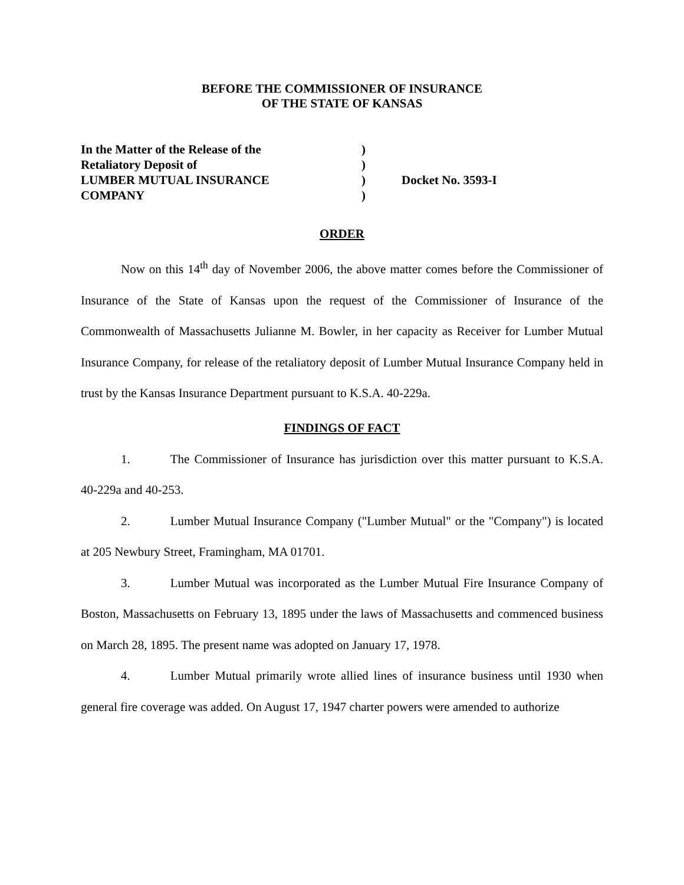BEFORE THE COMMISSIONER OF INSURANCE
OF THE STATE OF KANSAS
In the Matter of the Release of the )
Retaliatory Deposit of )
LUMBER MUTUAL INSURANCE ) Docket No. 3593-I
COMPANY )
ORDER
Now on this 14<sup>th</sup> day of November 2006, the above matter comes before the Commissioner of Insurance of the State of Kansas upon the request of the Commissioner of Insurance of the Commonwealth of Massachusetts Julianne M. Bowler, in her capacity as Receiver for Lumber Mutual Insurance Company, for release of the retaliatory deposit of Lumber Mutual Insurance Company held in trust by the Kansas Insurance Department pursuant to K.S.A. 40-229a.
FINDINGS OF FACT
1. The Commissioner of Insurance has jurisdiction over this matter pursuant to K.S.A. 40-229a and 40-253.
2. Lumber Mutual Insurance Company ("Lumber Mutual" or the "Company") is located at 205 Newbury Street, Framingham, MA 01701.
3. Lumber Mutual was incorporated as the Lumber Mutual Fire Insurance Company of Boston, Massachusetts on February 13, 1895 under the laws of Massachusetts and commenced business on March 28, 1895. The present name was adopted on January 17, 1978.
4. Lumber Mutual primarily wrote allied lines of insurance business until 1930 when general fire coverage was added. On August 17, 1947 charter powers were amended to authorize